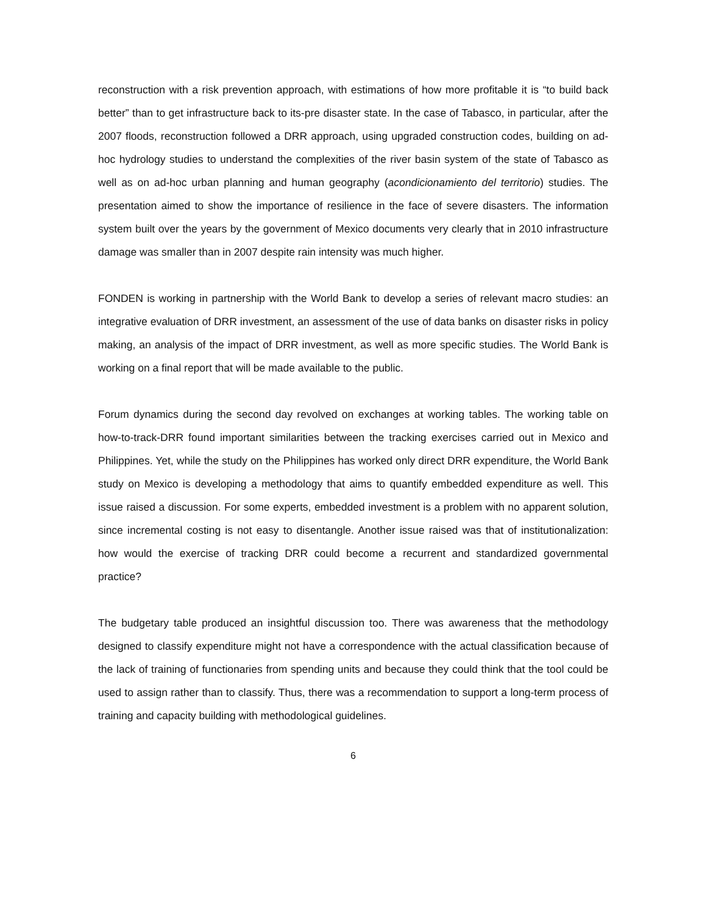reconstruction with a risk prevention approach, with estimations of how more profitable it is “to build back better” than to get infrastructure back to its-pre disaster state. In the case of Tabasco, in particular, after the 2007 floods, reconstruction followed a DRR approach, using upgraded construction codes, building on ad-hoc hydrology studies to understand the complexities of the river basin system of the state of Tabasco as well as on ad-hoc urban planning and human geography (acondicionamiento del territorio) studies. The presentation aimed to show the importance of resilience in the face of severe disasters. The information system built over the years by the government of Mexico documents very clearly that in 2010 infrastructure damage was smaller than in 2007 despite rain intensity was much higher.
FONDEN is working in partnership with the World Bank to develop a series of relevant macro studies: an integrative evaluation of DRR investment, an assessment of the use of data banks on disaster risks in policy making, an analysis of the impact of DRR investment, as well as more specific studies. The World Bank is working on a final report that will be made available to the public.
Forum dynamics during the second day revolved on exchanges at working tables. The working table on how-to-track-DRR found important similarities between the tracking exercises carried out in Mexico and Philippines. Yet, while the study on the Philippines has worked only direct DRR expenditure, the World Bank study on Mexico is developing a methodology that aims to quantify embedded expenditure as well. This issue raised a discussion. For some experts, embedded investment is a problem with no apparent solution, since incremental costing is not easy to disentangle. Another issue raised was that of institutionalization: how would the exercise of tracking DRR could become a recurrent and standardized governmental practice?
The budgetary table produced an insightful discussion too. There was awareness that the methodology designed to classify expenditure might not have a correspondence with the actual classification because of the lack of training of functionaries from spending units and because they could think that the tool could be used to assign rather than to classify. Thus, there was a recommendation to support a long-term process of training and capacity building with methodological guidelines.
6